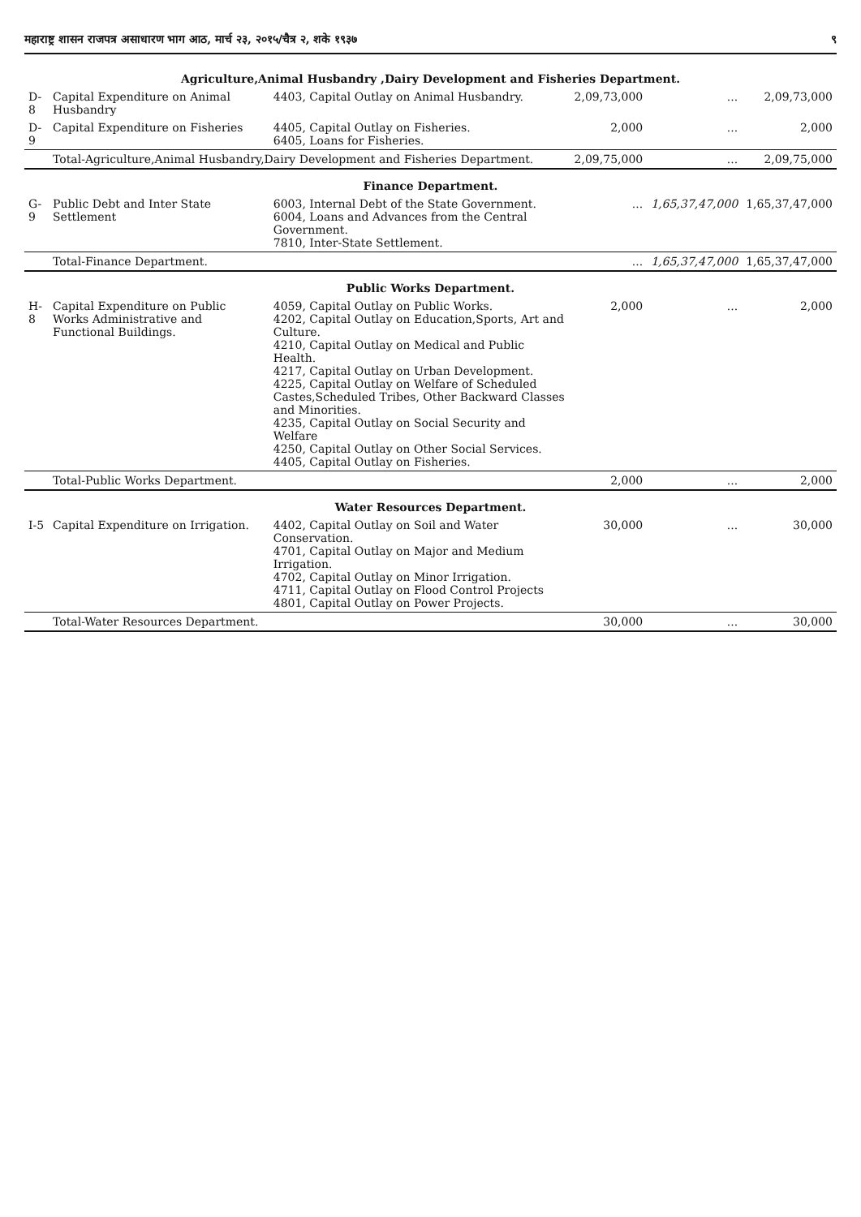महाराष्ट्र शासन राजपत्र असाधारण भाग आठ, मार्च २३, २०१५/चैत्र २, शके १९३७ ९
| Agriculture,Animal Husbandry ,Dairy Development and Fisheries Department. | | | | | |
| D-8 | Capital Expenditure on Animal Husbandry | 4403, Capital Outlay on Animal Husbandry. | 2,09,73,000 | ... | 2,09,73,000 |
| D-9 | Capital Expenditure on Fisheries | 4405, Capital Outlay on Fisheries. 6405, Loans for Fisheries. | 2,000 | ... | 2,000 |
| | Total-Agriculture,Animal Husbandry,Dairy Development and Fisheries Department. | | 2,09,75,000 | ... | 2,09,75,000 |
| Finance Department. | | | | | |
| G-9 | Public Debt and Inter State Settlement | 6003, Internal Debt of the State Government. 6004, Loans and Advances from the Central Government. 7810, Inter-State Settlement. | ... | 1,65,37,47,000 | 1,65,37,47,000 |
| | Total-Finance Department. | | ... | 1,65,37,47,000 | 1,65,37,47,000 |
| Public Works Department. | | | | | |
| H-8 | Capital Expenditure on Public Works Administrative and Functional Buildings. | 4059, Capital Outlay on Public Works. 4202, Capital Outlay on Education,Sports, Art and Culture. 4210, Capital Outlay on Medical and Public Health. 4217, Capital Outlay on Urban Development. 4225, Capital Outlay on Welfare of Scheduled Castes,Scheduled Tribes, Other Backward Classes and Minorities. 4235, Capital Outlay on Social Security and Welfare 4250, Capital Outlay on Other Social Services. 4405, Capital Outlay on Fisheries. | 2,000 | ... | 2,000 |
| | Total-Public Works Department. | | 2,000 | ... | 2,000 |
| Water Resources Department. | | | | | |
| I-5 | Capital Expenditure on Irrigation. | 4402, Capital Outlay on Soil and Water Conservation. 4701, Capital Outlay on Major and Medium Irrigation. 4702, Capital Outlay on Minor Irrigation. 4711, Capital Outlay on Flood Control Projects 4801, Capital Outlay on Power Projects. | 30,000 | ... | 30,000 |
| | Total-Water Resources Department. | | 30,000 | ... | 30,000 |